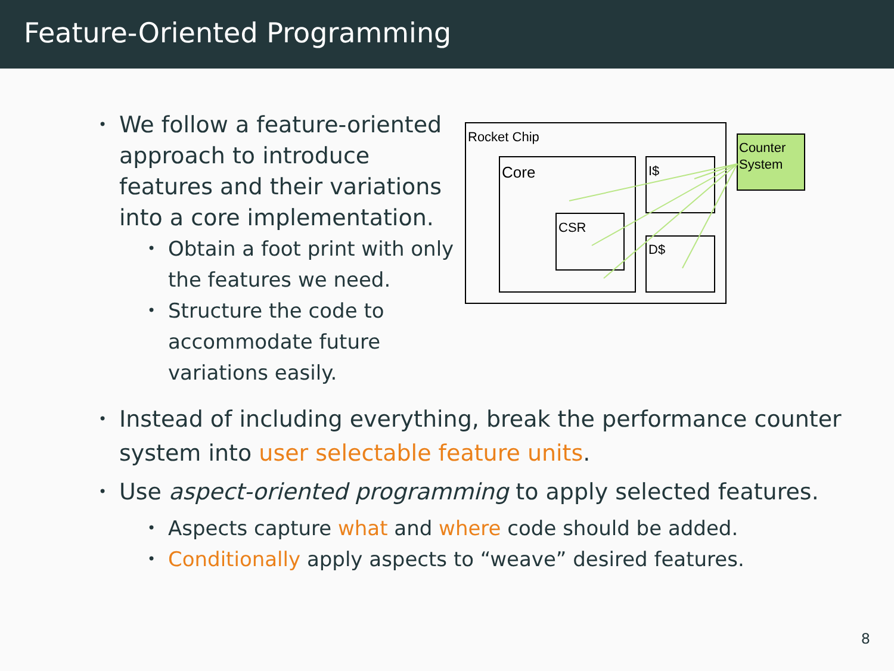Feature-Oriented Programming
• We follow a feature-oriented approach to introduce features and their variations into a core implementation.
• Obtain a foot print with only the features we need.
• Structure the code to accommodate future variations easily.
Rocket Chip
Core
CSR
I$
D$
Counter
System
• Instead of including everything, break the performance counter system into user selectable feature units.
• Use aspect-oriented programming to apply selected features.
• Aspects capture what and where code should be added.
• Conditionally apply aspects to “weave” desired features.
8